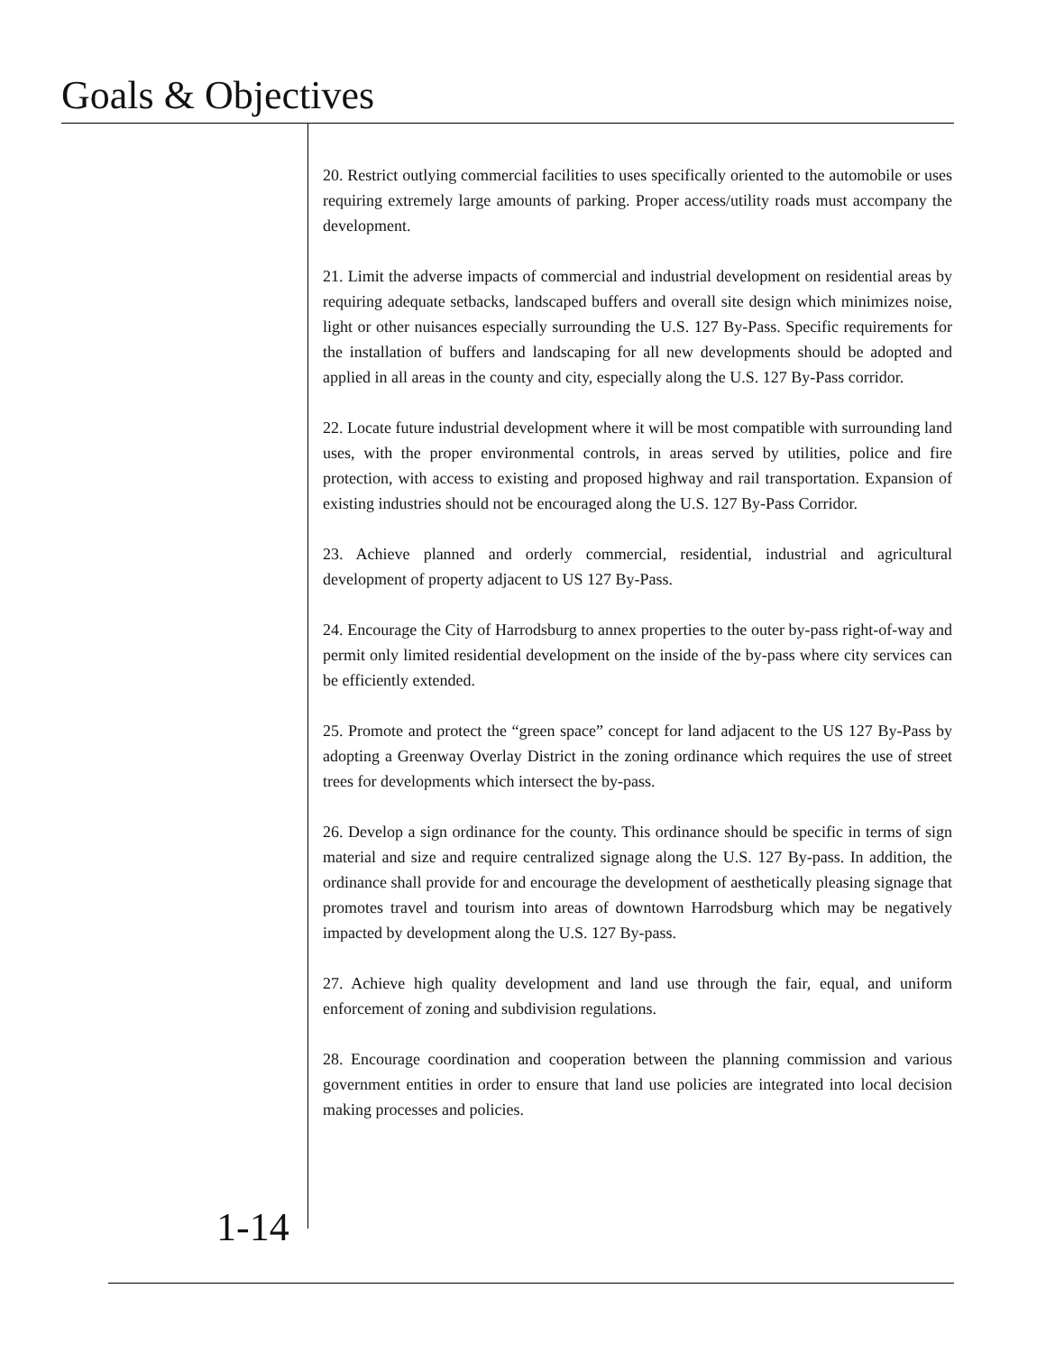Goals & Objectives
20. Restrict outlying commercial facilities to uses specifically oriented to the automobile or uses requiring extremely large amounts of parking. Proper access/utility roads must accompany the development.
21. Limit the adverse impacts of commercial and industrial development on residential areas by requiring adequate setbacks, landscaped buffers and overall site design which minimizes noise, light or other nuisances especially surrounding the U.S. 127 By-Pass. Specific requirements for the installation of buffers and landscaping for all new developments should be adopted and applied in all areas in the county and city, especially along the U.S. 127 By-Pass corridor.
22. Locate future industrial development where it will be most compatible with surrounding land uses, with the proper environmental controls, in areas served by utilities, police and fire protection, with access to existing and proposed highway and rail transportation. Expansion of existing industries should not be encouraged along the U.S. 127 By-Pass Corridor.
23. Achieve planned and orderly commercial, residential, industrial and agricultural development of property adjacent to US 127 By-Pass.
24. Encourage the City of Harrodsburg to annex properties to the outer by-pass right-of-way and permit only limited residential development on the inside of the by-pass where city services can be efficiently extended.
25. Promote and protect the “green space” concept for land adjacent to the US 127 By-Pass by adopting a Greenway Overlay District in the zoning ordinance which requires the use of street trees for developments which intersect the by-pass.
26. Develop a sign ordinance for the county. This ordinance should be specific in terms of sign material and size and require centralized signage along the U.S. 127 By-pass. In addition, the ordinance shall provide for and encourage the development of aesthetically pleasing signage that promotes travel and tourism into areas of downtown Harrodsburg which may be negatively impacted by development along the U.S. 127 By-pass.
27. Achieve high quality development and land use through the fair, equal, and uniform enforcement of zoning and subdivision regulations.
28. Encourage coordination and cooperation between the planning commission and various government entities in order to ensure that land use policies are integrated into local decision making processes and policies.
1-14